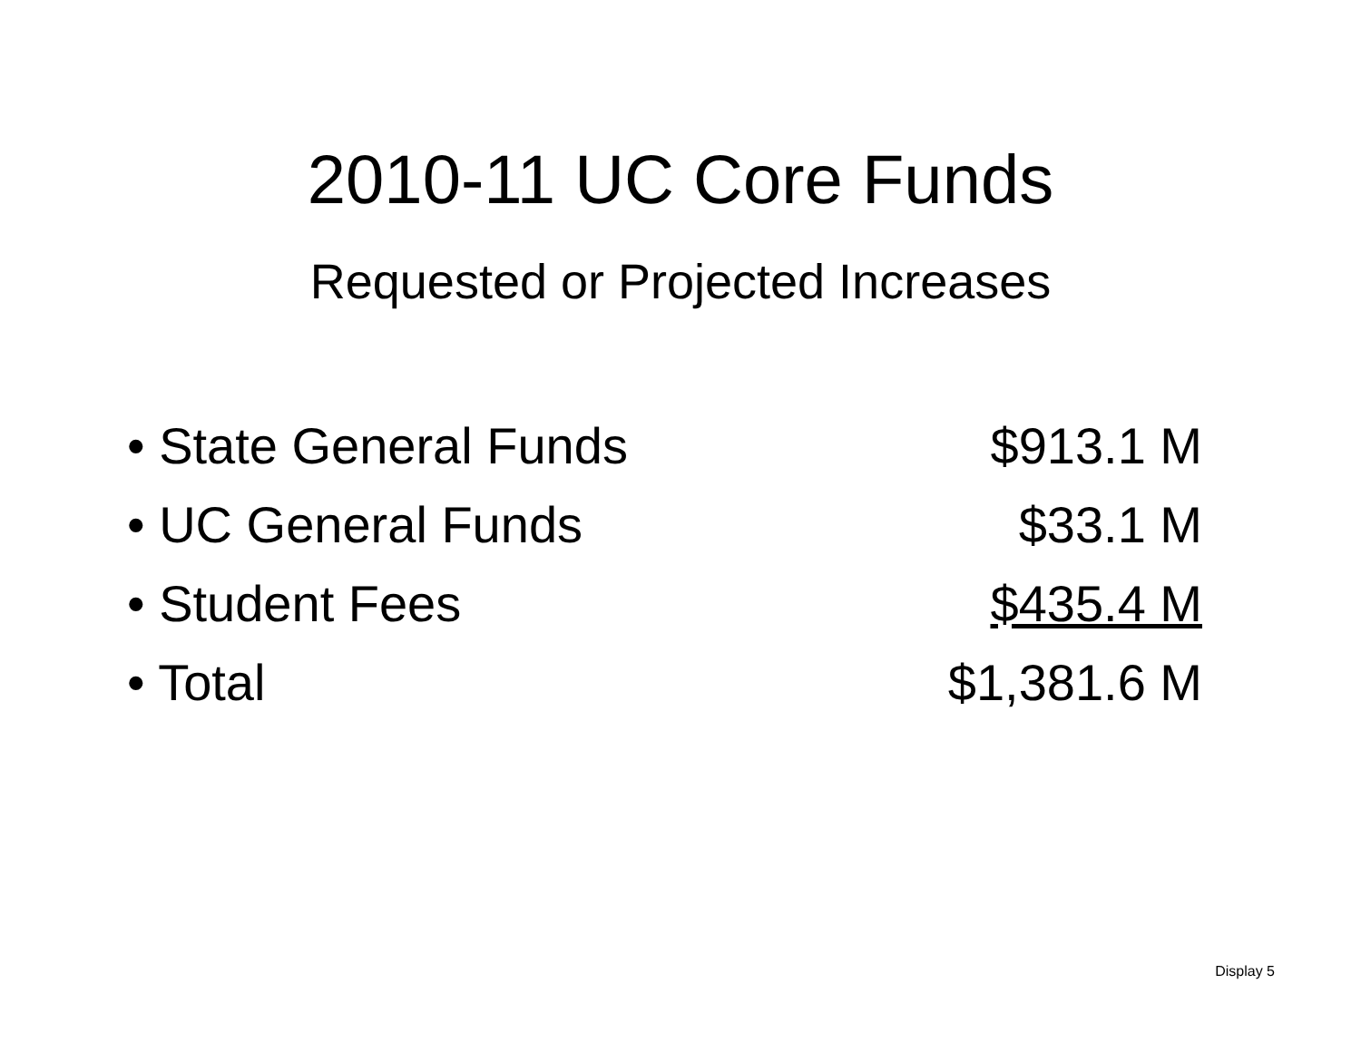2010-11 UC Core Funds
Requested or Projected Increases
| • State General Funds | $913.1 M |
| • UC General Funds | $33.1 M |
| • Student Fees | $435.4 M |
| • Total | $1,381.6 M |
Display 5